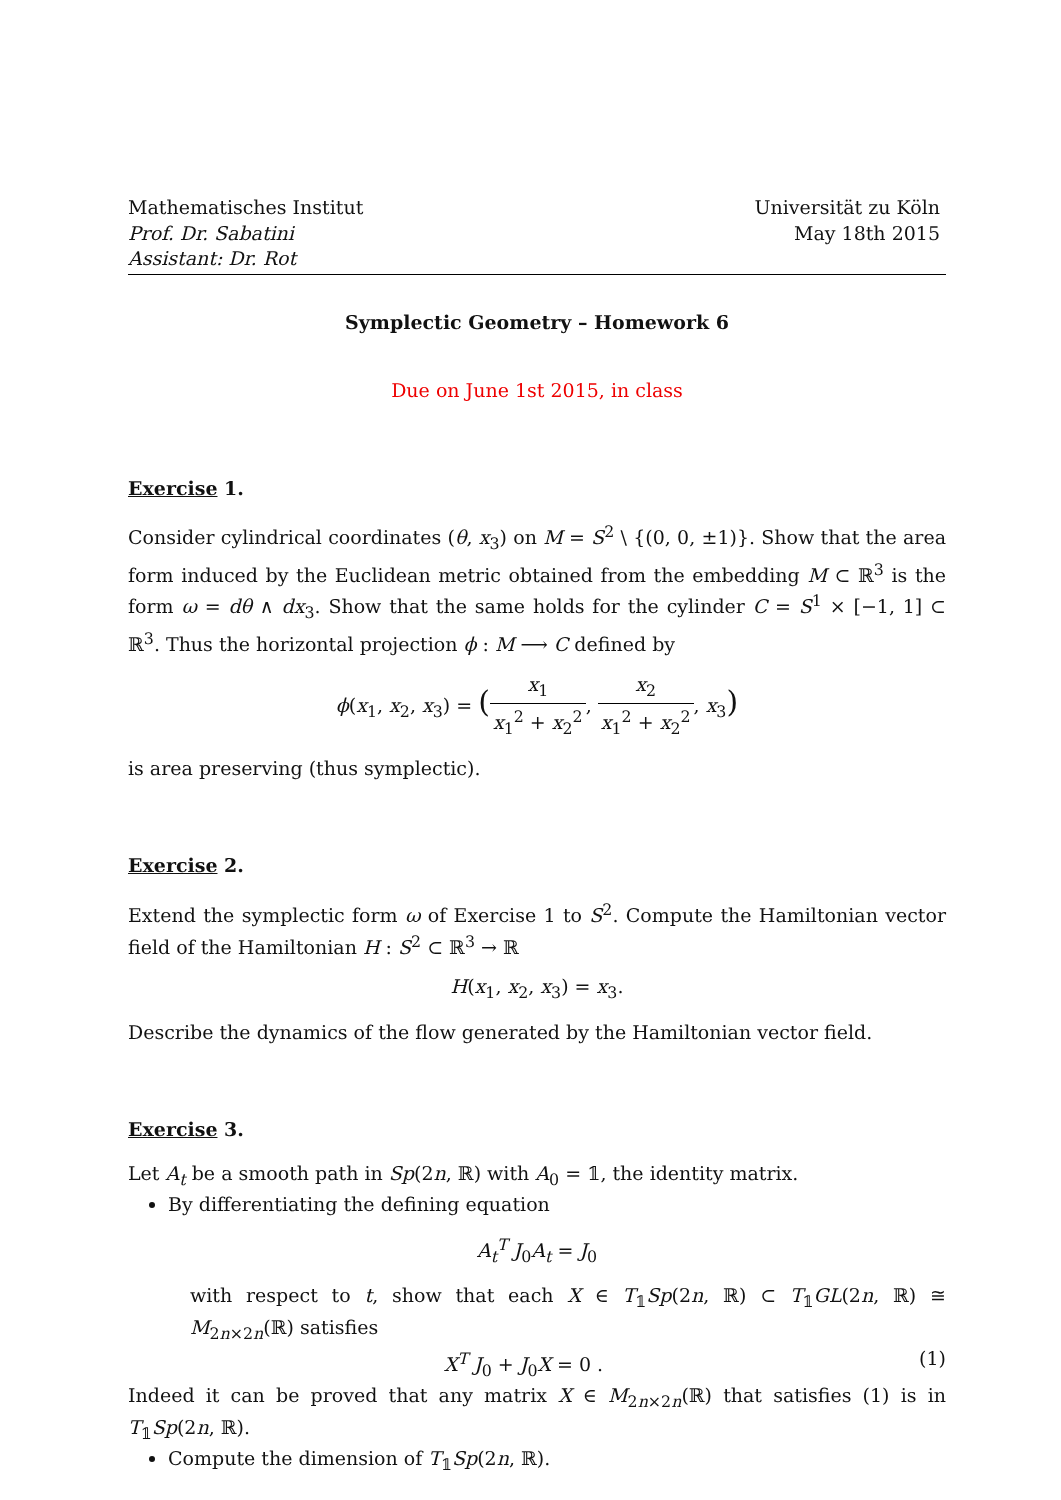Mathematisches Institut
Prof. Dr. Sabatini
Assistant: Dr. Rot
Universität zu Köln
May 18th 2015
Symplectic Geometry – Homework 6
Due on June 1st 2015, in class
Exercise 1.
Consider cylindrical coordinates (θ, x<sub>3</sub>) on M = S<sup>2</sup> \ {(0, 0, ±1)}. Show that the area form induced by the Euclidean metric obtained from the embedding M ⊂ ℝ<sup>3</sup> is the form ω = dθ ∧ dx<sub>3</sub>. Show that the same holds for the cylinder C = S<sup>1</sup> × [−1, 1] ⊂ ℝ<sup>3</sup>. Thus the horizontal projection ϕ : M ⟶ C defined by
ϕ(x<sub>1</sub>, x<sub>2</sub>, x<sub>3</sub>) = (x<sub>1</sub> x<sub>1</sub><sup>2</sup> + x<sub>2</sub><sup>2</sup>, x<sub>2</sub> x<sub>1</sub><sup>2</sup> + x<sub>2</sub><sup>2</sup>, x<sub>3</sub>)
is area preserving (thus symplectic).
Exercise 2.
Extend the symplectic form ω of Exercise 1 to S<sup>2</sup>. Compute the Hamiltonian vector field of the Hamiltonian H : S<sup>2</sup> ⊂ ℝ<sup>3</sup> → ℝ
H(x<sub>1</sub>, x<sub>2</sub>, x<sub>3</sub>) = x<sub>3</sub>.
Describe the dynamics of the flow generated by the Hamiltonian vector field.
Exercise 3.
Let A<sub>t</sub> be a smooth path in Sp(2n, ℝ) with A<sub>0</sub> = 𝟙, the identity matrix.
By differentiating the defining equation
A<sub>t</sub><sup>T</sup> J<sub>0</sub>A<sub>t</sub> = J<sub>0</sub>
with respect to t, show that each X ∈ T<sub>𝟙</sub>Sp(2n, ℝ) ⊂ T<sub>𝟙</sub>GL(2n, ℝ) ≅ M<sub>2n×2n</sub>(ℝ) satisfies
X<sup>T</sup> J<sub>0</sub> + J<sub>0</sub>X = 0 . (1)
Indeed it can be proved that any matrix X ∈ M<sub>2n×2n</sub>(ℝ) that satisfies (1) is in T<sub>𝟙</sub>Sp(2n, ℝ).
Compute the dimension of T<sub>𝟙</sub>Sp(2n, ℝ).